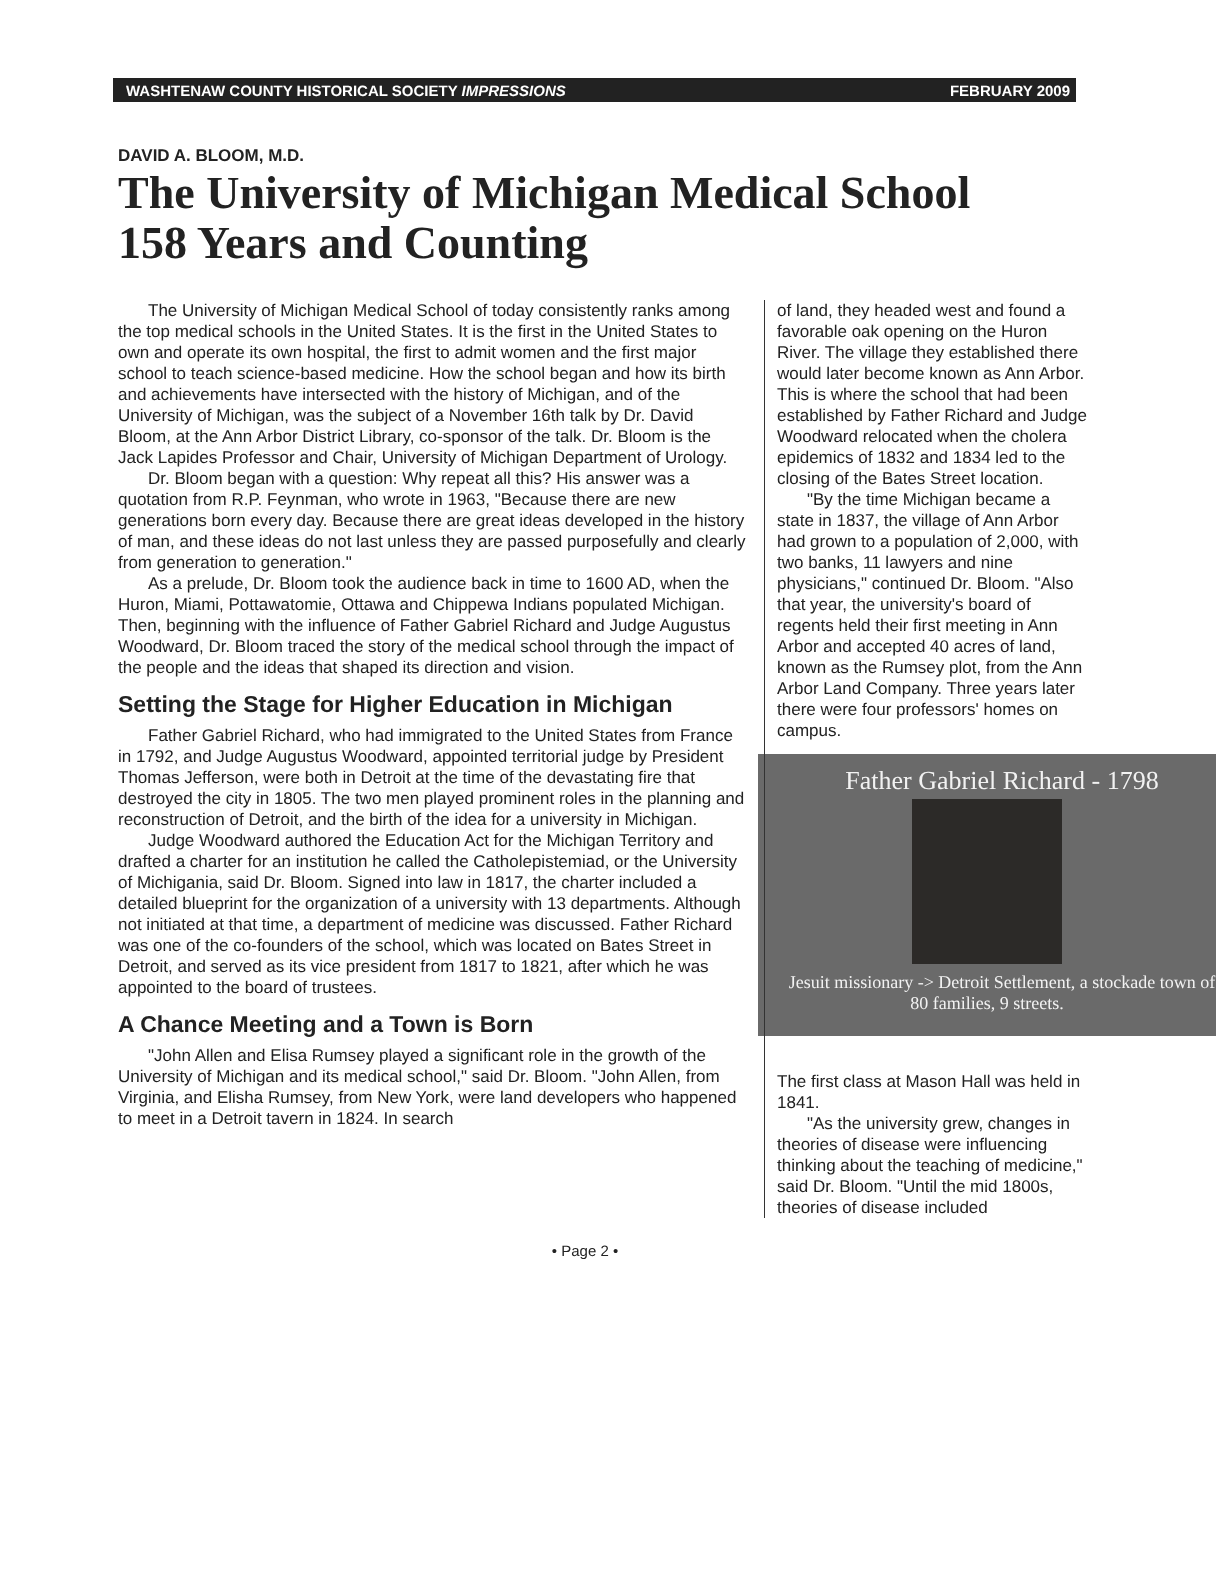WASHTENAW COUNTY HISTORICAL SOCIETY IMPRESSIONS FEBRUARY 2009
DAVID A. BLOOM, M.D.
The University of Michigan Medical School
158 Years and Counting
The University of Michigan Medical School of today consistently ranks among the top medical schools in the United States. It is the first in the United States to own and operate its own hospital, the first to admit women and the first major school to teach science-based medicine. How the school began and how its birth and achievements have intersected with the history of Michigan, and of the University of Michigan, was the subject of a November 16th talk by Dr. David Bloom, at the Ann Arbor District Library, co-sponsor of the talk. Dr. Bloom is the Jack Lapides Professor and Chair, University of Michigan Department of Urology.
Dr. Bloom began with a question: Why repeat all this? His answer was a quotation from R.P. Feynman, who wrote in 1963, "Because there are new generations born every day. Because there are great ideas developed in the history of man, and these ideas do not last unless they are passed purposefully and clearly from generation to generation."
As a prelude, Dr. Bloom took the audience back in time to 1600 AD, when the Huron, Miami, Pottawatomie, Ottawa and Chippewa Indians populated Michigan. Then, beginning with the influence of Father Gabriel Richard and Judge Augustus Woodward, Dr. Bloom traced the story of the medical school through the impact of the people and the ideas that shaped its direction and vision.
Setting the Stage for Higher Education in Michigan
Father Gabriel Richard, who had immigrated to the United States from France in 1792, and Judge Augustus Woodward, Father Gabriel Richard - 1798
Jesuit missionary -> Detroit Settlement, a stockade town of 80 families, 9 streets. appointed territorial judge by President Thomas Jefferson, were both in Detroit at the time of the devastating fire that destroyed the city in 1805. The two men played prominent roles in the planning and reconstruction of Detroit, and the birth of the idea for a university in Michigan.
Judge Woodward authored the Education Act for the Michigan Territory and drafted a charter for an institution he called the Catholepistemiad, or the University of Michigania, said Dr. Bloom. Signed into law in 1817, the charter included a detailed blueprint for the organization of a university with 13 departments. Although not initiated at that time, a department of medicine was discussed. Father Richard was one of the co-founders of the school, which was located on Bates Street in Detroit, and served as its vice president from 1817 to 1821, after which he was appointed to the board of trustees.
A Chance Meeting and a Town is Born
"John Allen and Elisa Rumsey played a significant role in the growth of the University of Michigan and its medical school," said Dr. Bloom. "John Allen, from Virginia, and Elisha Rumsey, from New York, were land developers who happened to meet in a Detroit tavern in 1824. In search
of land, they headed west and found a favorable oak opening on the Huron River. The village they established there would later become known as Ann Arbor. This is where the school that had been established by Father Richard and Judge Woodward relocated when the cholera epidemics of 1832 and 1834 led to the closing of the Bates Street location.
"By the time Michigan became a state in 1837, the village of Ann Arbor had grown to a population of 2,000, with two banks, 11 lawyers and nine physicians," continued Dr. Bloom. "Also that year, the university's board of regents held their first meeting in Ann Arbor and accepted 40 acres of land, known as the Rumsey plot, from the Ann Arbor Land Company. Three years later there were four professors' homes on campus.
The first class at Mason Hall was held in 1841.
"As the university grew, changes in theories of disease were influencing thinking about the teaching of medicine," said Dr. Bloom. "Until the mid 1800s, theories of disease included
• Page 2 •